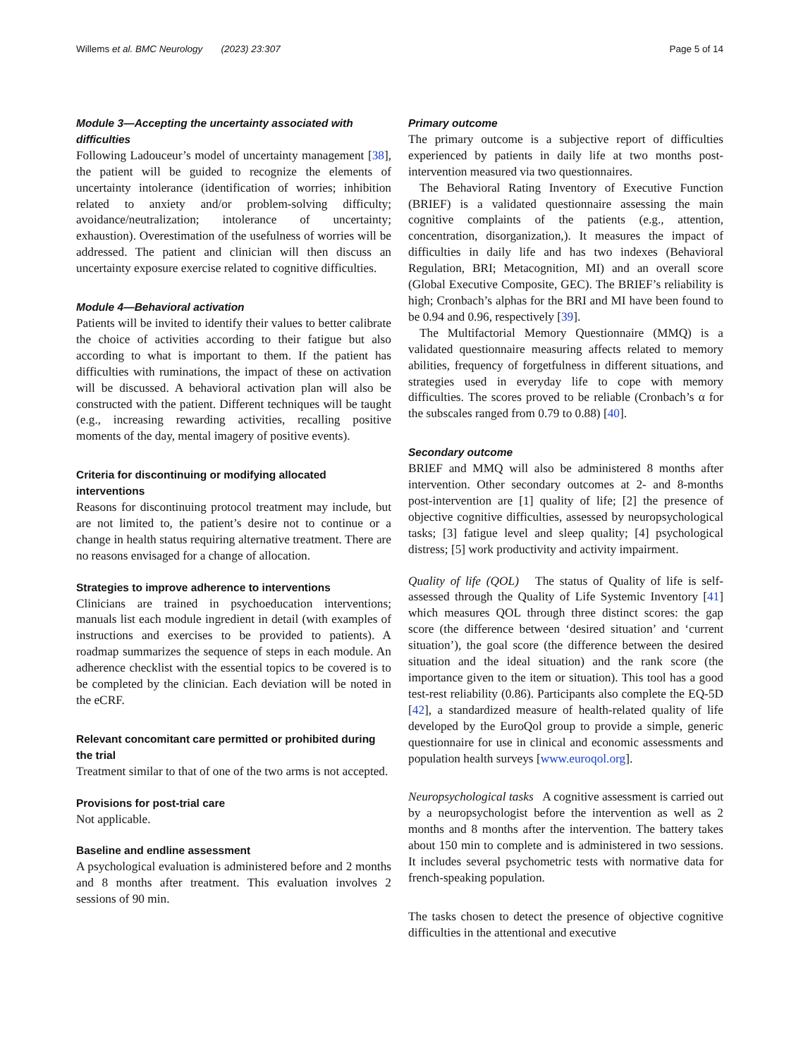Willems et al. BMC Neurology (2023) 23:307 Page 5 of 14
Module 3—Accepting the uncertainty associated with difficulties
Following Ladouceur’s model of uncertainty management [38], the patient will be guided to recognize the elements of uncertainty intolerance (identification of worries; inhibition related to anxiety and/or problem-solving difficulty; avoidance/neutralization; intolerance of uncertainty; exhaustion). Overestimation of the usefulness of worries will be addressed. The patient and clinician will then discuss an uncertainty exposure exercise related to cognitive difficulties.
Module 4—Behavioral activation
Patients will be invited to identify their values to better calibrate the choice of activities according to their fatigue but also according to what is important to them. If the patient has difficulties with ruminations, the impact of these on activation will be discussed. A behavioral activation plan will also be constructed with the patient. Different techniques will be taught (e.g., increasing rewarding activities, recalling positive moments of the day, mental imagery of positive events).
Criteria for discontinuing or modifying allocated interventions
Reasons for discontinuing protocol treatment may include, but are not limited to, the patient’s desire not to continue or a change in health status requiring alternative treatment. There are no reasons envisaged for a change of allocation.
Strategies to improve adherence to interventions
Clinicians are trained in psychoeducation interventions; manuals list each module ingredient in detail (with examples of instructions and exercises to be provided to patients). A roadmap summarizes the sequence of steps in each module. An adherence checklist with the essential topics to be covered is to be completed by the clinician. Each deviation will be noted in the eCRF.
Relevant concomitant care permitted or prohibited during the trial
Treatment similar to that of one of the two arms is not accepted.
Provisions for post-trial care
Not applicable.
Baseline and endline assessment
A psychological evaluation is administered before and 2 months and 8 months after treatment. This evaluation involves 2 sessions of 90 min.
Primary outcome
The primary outcome is a subjective report of difficulties experienced by patients in daily life at two months post-intervention measured via two questionnaires.
The Behavioral Rating Inventory of Executive Function (BRIEF) is a validated questionnaire assessing the main cognitive complaints of the patients (e.g., attention, concentration, disorganization,). It measures the impact of difficulties in daily life and has two indexes (Behavioral Regulation, BRI; Metacognition, MI) and an overall score (Global Executive Composite, GEC). The BRIEF’s reliability is high; Cronbach’s alphas for the BRI and MI have been found to be 0.94 and 0.96, respectively [39].
The Multifactorial Memory Questionnaire (MMQ) is a validated questionnaire measuring affects related to memory abilities, frequency of forgetfulness in different situations, and strategies used in everyday life to cope with memory difficulties. The scores proved to be reliable (Cronbach’s α for the subscales ranged from 0.79 to 0.88) [40].
Secondary outcome
BRIEF and MMQ will also be administered 8 months after intervention. Other secondary outcomes at 2- and 8-months post-intervention are [1] quality of life; [2] the presence of objective cognitive difficulties, assessed by neuropsychological tasks; [3] fatigue level and sleep quality; [4] psychological distress; [5] work productivity and activity impairment.
Quality of life (QOL) The status of Quality of life is self-assessed through the Quality of Life Systemic Inventory [41] which measures QOL through three distinct scores: the gap score (the difference between ‘desired situation’ and ‘current situation’), the goal score (the difference between the desired situation and the ideal situation) and the rank score (the importance given to the item or situation). This tool has a good test-rest reliability (0.86). Participants also complete the EQ-5D [42], a standardized measure of health-related quality of life developed by the EuroQol group to provide a simple, generic questionnaire for use in clinical and economic assessments and population health surveys [www.euroqol.org].
Neuropsychological tasks A cognitive assessment is carried out by a neuropsychologist before the intervention as well as 2 months and 8 months after the intervention. The battery takes about 150 min to complete and is administered in two sessions. It includes several psychometric tests with normative data for french-speaking population.
The tasks chosen to detect the presence of objective cognitive difficulties in the attentional and executive